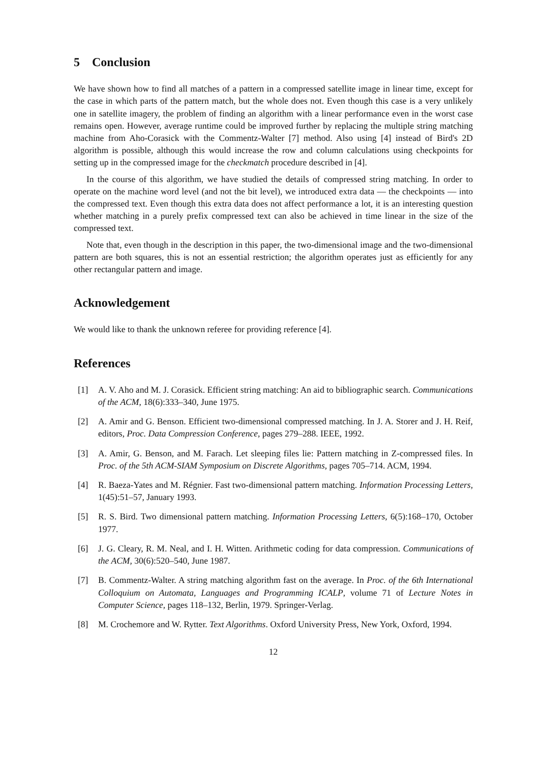5 Conclusion
We have shown how to find all matches of a pattern in a compressed satellite image in linear time, except for the case in which parts of the pattern match, but the whole does not. Even though this case is a very unlikely one in satellite imagery, the problem of finding an algorithm with a linear performance even in the worst case remains open. However, average runtime could be improved further by replacing the multiple string matching machine from Aho-Corasick with the Commentz-Walter [7] method. Also using [4] instead of Bird's 2D algorithm is possible, although this would increase the row and column calculations using checkpoints for setting up in the compressed image for the checkmatch procedure described in [4].
In the course of this algorithm, we have studied the details of compressed string matching. In order to operate on the machine word level (and not the bit level), we introduced extra data — the checkpoints — into the compressed text. Even though this extra data does not affect performance a lot, it is an interesting question whether matching in a purely prefix compressed text can also be achieved in time linear in the size of the compressed text.
Note that, even though in the description in this paper, the two-dimensional image and the two-dimensional pattern are both squares, this is not an essential restriction; the algorithm operates just as efficiently for any other rectangular pattern and image.
Acknowledgement
We would like to thank the unknown referee for providing reference [4].
References
[1] A. V. Aho and M. J. Corasick. Efficient string matching: An aid to bibliographic search. Communications of the ACM, 18(6):333–340, June 1975.
[2] A. Amir and G. Benson. Efficient two-dimensional compressed matching. In J. A. Storer and J. H. Reif, editors, Proc. Data Compression Conference, pages 279–288. IEEE, 1992.
[3] A. Amir, G. Benson, and M. Farach. Let sleeping files lie: Pattern matching in Z-compressed files. In Proc. of the 5th ACM-SIAM Symposium on Discrete Algorithms, pages 705–714. ACM, 1994.
[4] R. Baeza-Yates and M. Régnier. Fast two-dimensional pattern matching. Information Processing Letters, 1(45):51–57, January 1993.
[5] R. S. Bird. Two dimensional pattern matching. Information Processing Letters, 6(5):168–170, October 1977.
[6] J. G. Cleary, R. M. Neal, and I. H. Witten. Arithmetic coding for data compression. Communications of the ACM, 30(6):520–540, June 1987.
[7] B. Commentz-Walter. A string matching algorithm fast on the average. In Proc. of the 6th International Colloquium on Automata, Languages and Programming ICALP, volume 71 of Lecture Notes in Computer Science, pages 118–132, Berlin, 1979. Springer-Verlag.
[8] M. Crochemore and W. Rytter. Text Algorithms. Oxford University Press, New York, Oxford, 1994.
12